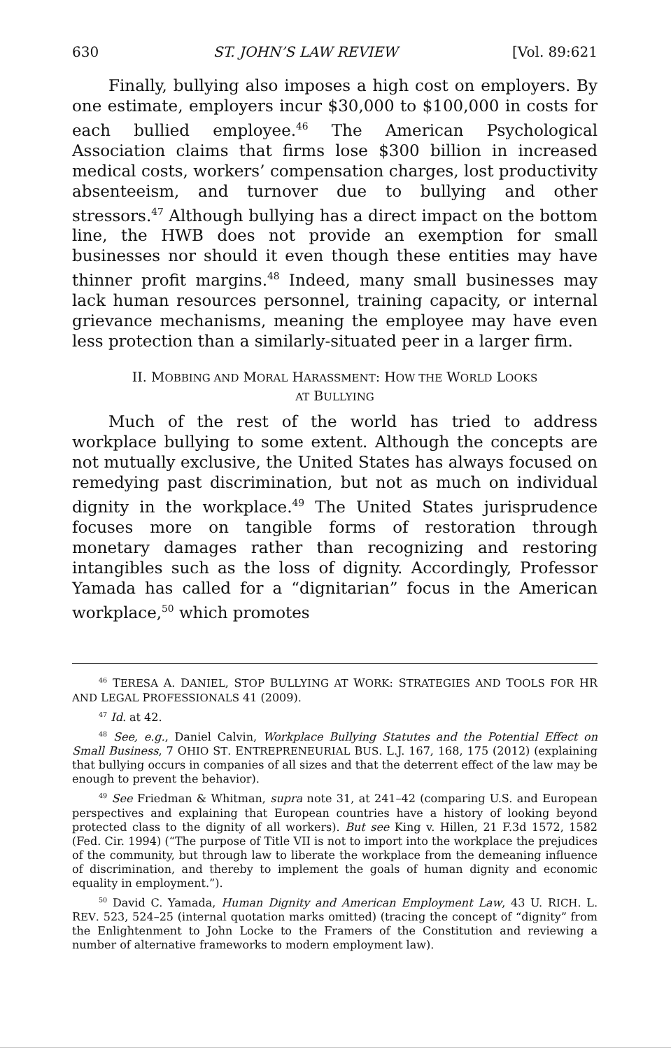630 ST. JOHN’S LAW REVIEW [Vol. 89:621
Finally, bullying also imposes a high cost on employers. By one estimate, employers incur $30,000 to $100,000 in costs for each bullied employee.<sup>46</sup> The American Psychological Association claims that firms lose $300 billion in increased medical costs, workers’ compensation charges, lost productivity absenteeism, and turnover due to bullying and other stressors.<sup>47</sup> Although bullying has a direct impact on the bottom line, the HWB does not provide an exemption for small businesses nor should it even though these entities may have thinner profit margins.<sup>48</sup> Indeed, many small businesses may lack human resources personnel, training capacity, or internal grievance mechanisms, meaning the employee may have even less protection than a similarly-situated peer in a larger firm.
II. MOBBING AND MORAL HARASSMENT: HOW THE WORLD LOOKS
AT BULLYING
Much of the rest of the world has tried to address workplace bullying to some extent. Although the concepts are not mutually exclusive, the United States has always focused on remedying past discrimination, but not as much on individual dignity in the workplace.<sup>49</sup> The United States jurisprudence focuses more on tangible forms of restoration through monetary damages rather than recognizing and restoring intangibles such as the loss of dignity. Accordingly, Professor Yamada has called for a “dignitarian” focus in the American workplace,<sup>50</sup> which promotes
<sup>46</sup> TERESA A. DANIEL, STOP BULLYING AT WORK: STRATEGIES AND TOOLS FOR HR AND LEGAL PROFESSIONALS 41 (2009).
<sup>47</sup> Id. at 42.
<sup>48</sup> See, e.g., Daniel Calvin, Workplace Bullying Statutes and the Potential Effect on Small Business, 7 OHIO ST. ENTREPRENEURIAL BUS. L.J. 167, 168, 175 (2012) (explaining that bullying occurs in companies of all sizes and that the deterrent effect of the law may be enough to prevent the behavior).
<sup>49</sup> See Friedman & Whitman, supra note 31, at 241–42 (comparing U.S. and European perspectives and explaining that European countries have a history of looking beyond protected class to the dignity of all workers). But see King v. Hillen, 21 F.3d 1572, 1582 (Fed. Cir. 1994) (“The purpose of Title VII is not to import into the workplace the prejudices of the community, but through law to liberate the workplace from the demeaning influence of discrimination, and thereby to implement the goals of human dignity and economic equality in employment.”).
<sup>50</sup> David C. Yamada, Human Dignity and American Employment Law, 43 U. RICH. L. REV. 523, 524–25 (internal quotation marks omitted) (tracing the concept of “dignity” from the Enlightenment to John Locke to the Framers of the Constitution and reviewing a number of alternative frameworks to modern employment law).